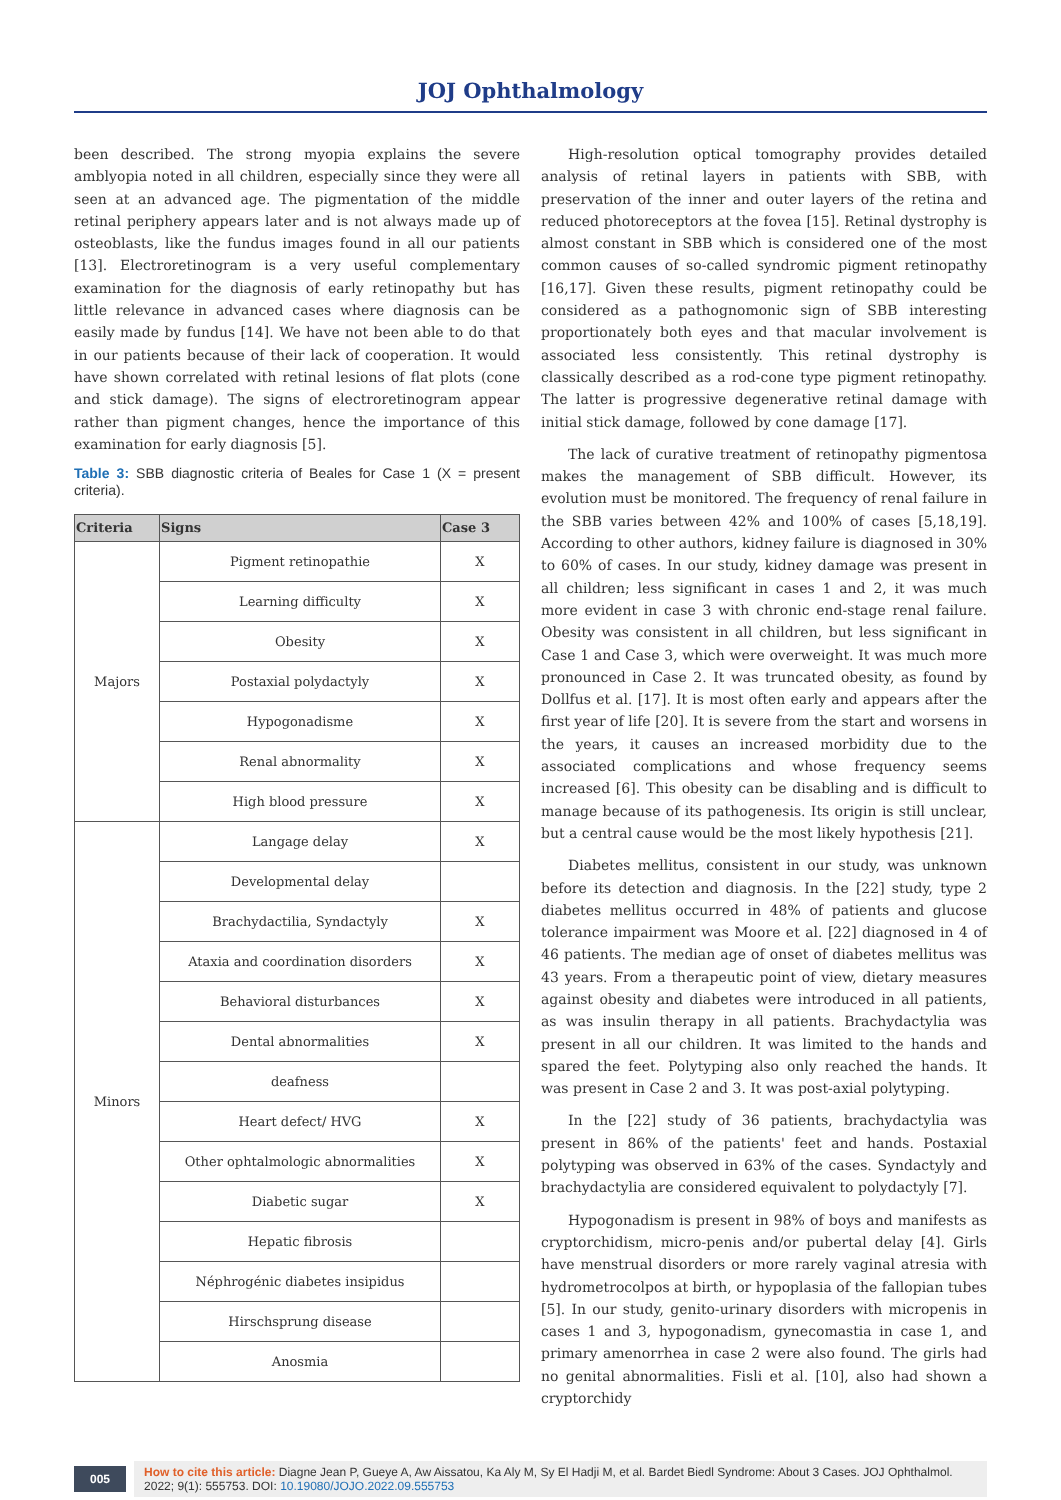JOJ Ophthalmology
been described. The strong myopia explains the severe amblyopia noted in all children, especially since they were all seen at an advanced age. The pigmentation of the middle retinal periphery appears later and is not always made up of osteoblasts, like the fundus images found in all our patients [13]. Electroretinogram is a very useful complementary examination for the diagnosis of early retinopathy but has little relevance in advanced cases where diagnosis can be easily made by fundus [14]. We have not been able to do that in our patients because of their lack of cooperation. It would have shown correlated with retinal lesions of flat plots (cone and stick damage). The signs of electroretinogram appear rather than pigment changes, hence the importance of this examination for early diagnosis [5].
Table 3: SBB diagnostic criteria of Beales for Case 1 (X = present criteria).
| Criteria | Signs | Case 3 |
| --- | --- | --- |
| Majors | Pigment retinopathie | X |
| | Learning difficulty | X |
| | Obesity | X |
| | Postaxial polydactyly | X |
| | Hypogonadisme | X |
| | Renal abnormality | X |
| | High blood pressure | X |
| Minors | Langage delay | X |
| | Developmental delay | |
| | Brachydactilia, Syndactyly | X |
| | Ataxia and coordination disorders | X |
| | Behavioral disturbances | X |
| | Dental abnormalities | X |
| | deafness | |
| | Heart defect/ HVG | X |
| | Other ophtalmologic abnormalities | X |
| | Diabetic sugar | X |
| | Hepatic fibrosis | |
| | Néphrogénic diabetes insipidus | |
| | Hirschsprung disease | |
| | Anosmia | |
High-resolution optical tomography provides detailed analysis of retinal layers in patients with SBB, with preservation of the inner and outer layers of the retina and reduced photoreceptors at the fovea [15]. Retinal dystrophy is almost constant in SBB which is considered one of the most common causes of so-called syndromic pigment retinopathy [16,17]. Given these results, pigment retinopathy could be considered as a pathognomonic sign of SBB interesting proportionately both eyes and that macular involvement is associated less consistently. This retinal dystrophy is classically described as a rod-cone type pigment retinopathy. The latter is progressive degenerative retinal damage with initial stick damage, followed by cone damage [17].
The lack of curative treatment of retinopathy pigmentosa makes the management of SBB difficult. However, its evolution must be monitored. The frequency of renal failure in the SBB varies between 42% and 100% of cases [5,18,19]. According to other authors, kidney failure is diagnosed in 30% to 60% of cases. In our study, kidney damage was present in all children; less significant in cases 1 and 2, it was much more evident in case 3 with chronic end-stage renal failure. Obesity was consistent in all children, but less significant in Case 1 and Case 3, which were overweight. It was much more pronounced in Case 2. It was truncated obesity, as found by Dollfus et al. [17]. It is most often early and appears after the first year of life [20]. It is severe from the start and worsens in the years, it causes an increased morbidity due to the associated complications and whose frequency seems increased [6]. This obesity can be disabling and is difficult to manage because of its pathogenesis. Its origin is still unclear, but a central cause would be the most likely hypothesis [21].
Diabetes mellitus, consistent in our study, was unknown before its detection and diagnosis. In the [22] study, type 2 diabetes mellitus occurred in 48% of patients and glucose tolerance impairment was Moore et al. [22] diagnosed in 4 of 46 patients. The median age of onset of diabetes mellitus was 43 years. From a therapeutic point of view, dietary measures against obesity and diabetes were introduced in all patients, as was insulin therapy in all patients. Brachydactylia was present in all our children. It was limited to the hands and spared the feet. Polytyping also only reached the hands. It was present in Case 2 and 3. It was post-axial polytyping.
In the [22] study of 36 patients, brachydactylia was present in 86% of the patients' feet and hands. Postaxial polytyping was observed in 63% of the cases. Syndactyly and brachydactylia are considered equivalent to polydactyly [7].
Hypogonadism is present in 98% of boys and manifests as cryptorchidism, micro-penis and/or pubertal delay [4]. Girls have menstrual disorders or more rarely vaginal atresia with hydrometrocolpos at birth, or hypoplasia of the fallopian tubes [5]. In our study, genito-urinary disorders with micropenis in cases 1 and 3, hypogonadism, gynecomastia in case 1, and primary amenorrhea in case 2 were also found. The girls had no genital abnormalities. Fisli et al. [10], also had shown a cryptorchidy
005
How to cite this article: Diagne Jean P, Gueye A, Aw Aissatou, Ka Aly M, Sy El Hadji M, et al. Bardet Biedl Syndrome: About 3 Cases. JOJ Ophthalmol. 2022; 9(1): 555753. DOI: 10.19080/JOJO.2022.09.555753